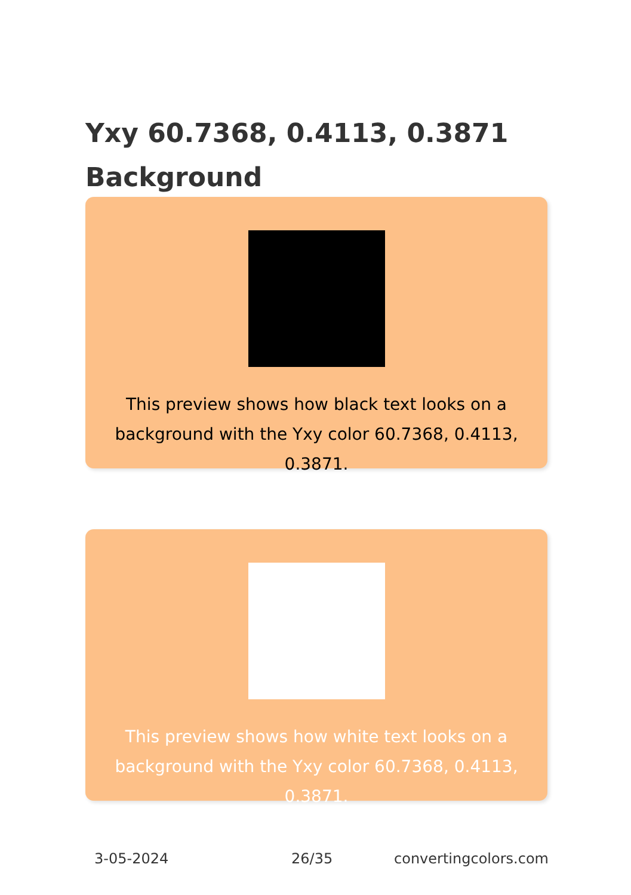Yxy 60.7368, 0.4113, 0.3871
Background
This preview shows how black text looks on a background with the Yxy color 60.7368, 0.4113, 0.3871.
This preview shows how white text looks on a background with the Yxy color 60.7368, 0.4113, 0.3871.
3-05-2024 26/35 convertingcolors.com